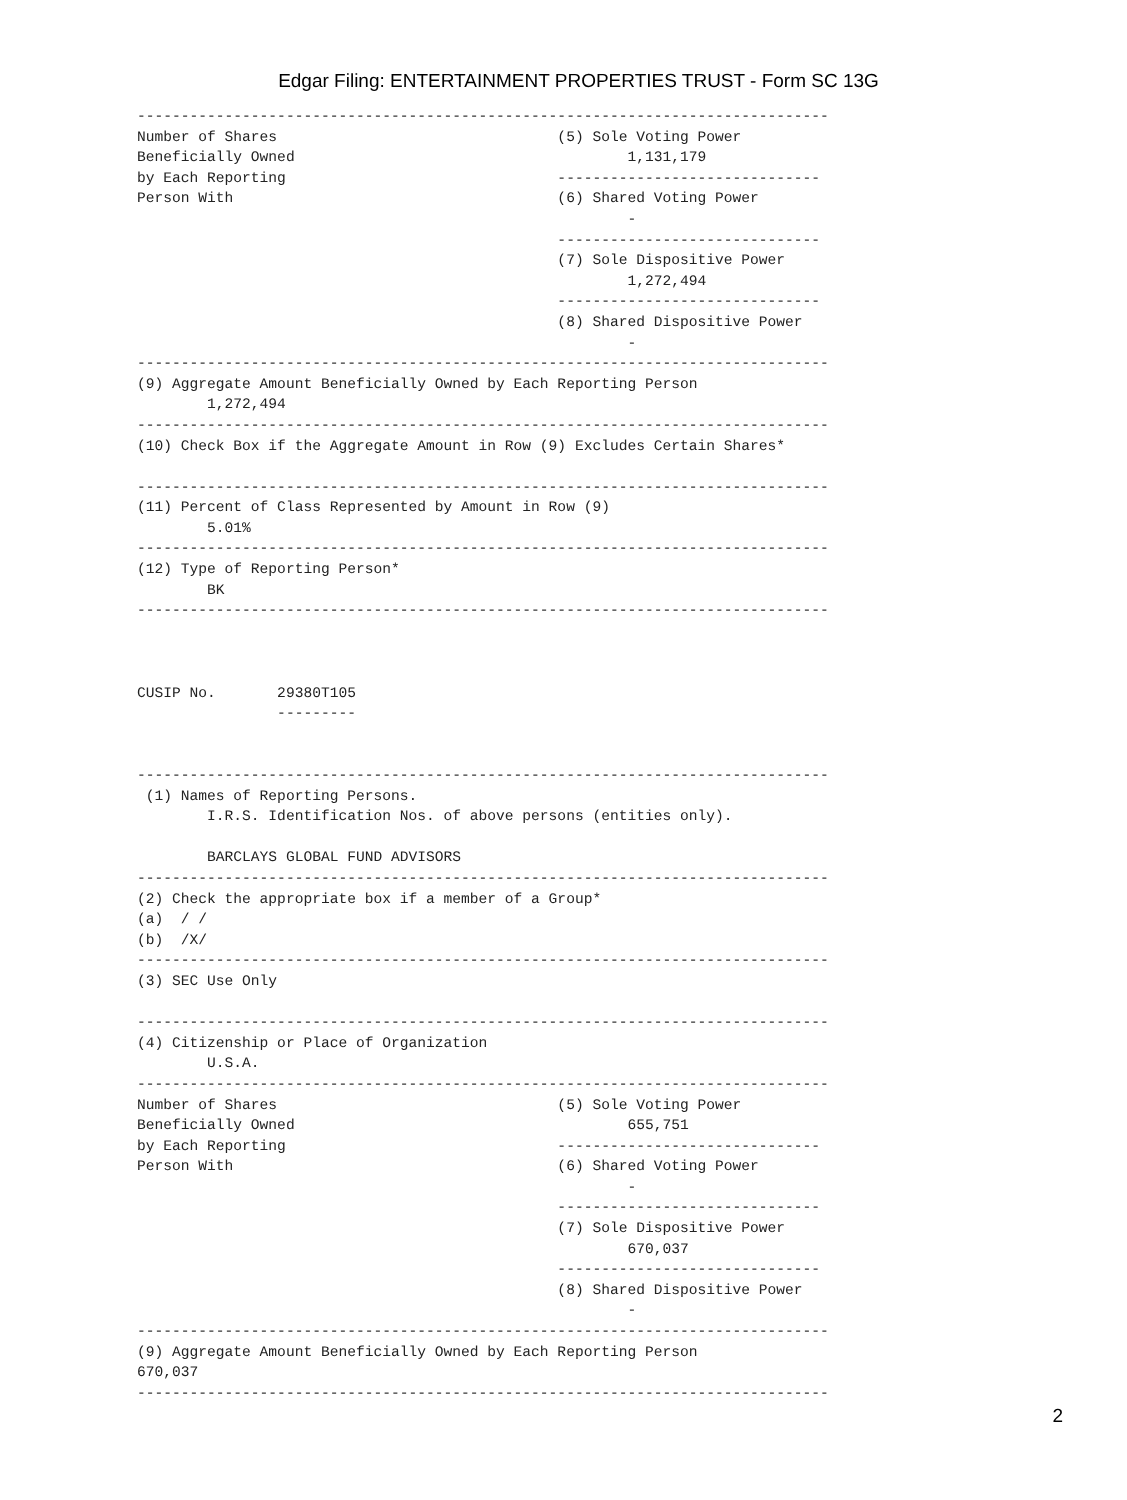Edgar Filing: ENTERTAINMENT PROPERTIES TRUST - Form SC 13G
-------------------------------------------------------------------------------
Number of Shares                                (5) Sole Voting Power
Beneficially Owned                                      1,131,179
by Each Reporting                               ------------------------------
Person With                                     (6) Shared Voting Power
                                                        -
                                                ------------------------------
                                                (7) Sole Dispositive Power
                                                        1,272,494
                                                ------------------------------
                                                (8) Shared Dispositive Power
                                                        -
-------------------------------------------------------------------------------
(9) Aggregate Amount Beneficially Owned by Each Reporting Person
        1,272,494
-------------------------------------------------------------------------------
(10) Check Box if the Aggregate Amount in Row (9) Excludes Certain Shares*

-------------------------------------------------------------------------------
(11) Percent of Class Represented by Amount in Row (9)
        5.01%
-------------------------------------------------------------------------------
(12) Type of Reporting Person*
        BK
-------------------------------------------------------------------------------



CUSIP No.       29380T105
                ---------


-------------------------------------------------------------------------------
 (1) Names of Reporting Persons.
        I.R.S. Identification Nos. of above persons (entities only).

        BARCLAYS GLOBAL FUND ADVISORS
-------------------------------------------------------------------------------
(2) Check the appropriate box if a member of a Group*
(a)  / /
(b)  /X/
-------------------------------------------------------------------------------
(3) SEC Use Only

-------------------------------------------------------------------------------
(4) Citizenship or Place of Organization
        U.S.A.
-------------------------------------------------------------------------------
Number of Shares                                (5) Sole Voting Power
Beneficially Owned                                      655,751
by Each Reporting                               ------------------------------
Person With                                     (6) Shared Voting Power
                                                        -
                                                ------------------------------
                                                (7) Sole Dispositive Power
                                                        670,037
                                                ------------------------------
                                                (8) Shared Dispositive Power
                                                        -
-------------------------------------------------------------------------------
(9) Aggregate Amount Beneficially Owned by Each Reporting Person
670,037
-------------------------------------------------------------------------------
2